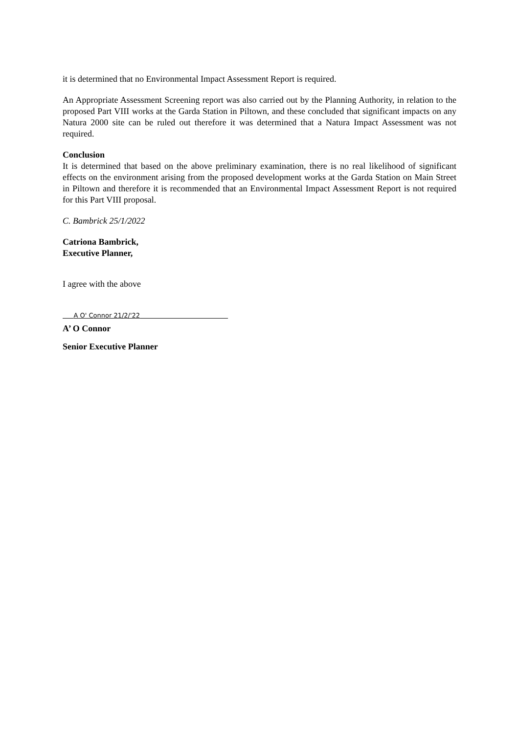it is determined that no Environmental Impact Assessment Report is required.
An Appropriate Assessment Screening report was also carried out by the Planning Authority, in relation to the proposed Part VIII works at the Garda Station in Piltown, and these concluded that significant impacts on any Natura 2000 site can be ruled out therefore it was determined that a Natura Impact Assessment was not required.
Conclusion
It is determined that based on the above preliminary examination, there is no real likelihood of significant effects on the environment arising from the proposed development works at the Garda Station on Main Street in Piltown and therefore it is recommended that an Environmental Impact Assessment Report is not required for this Part VIII proposal.
C. Bambrick 25/1/2022
Catriona Bambrick,
Executive Planner,
I agree with the above
A O' Connor 21/2/'22
A’ O Connor
Senior Executive Planner